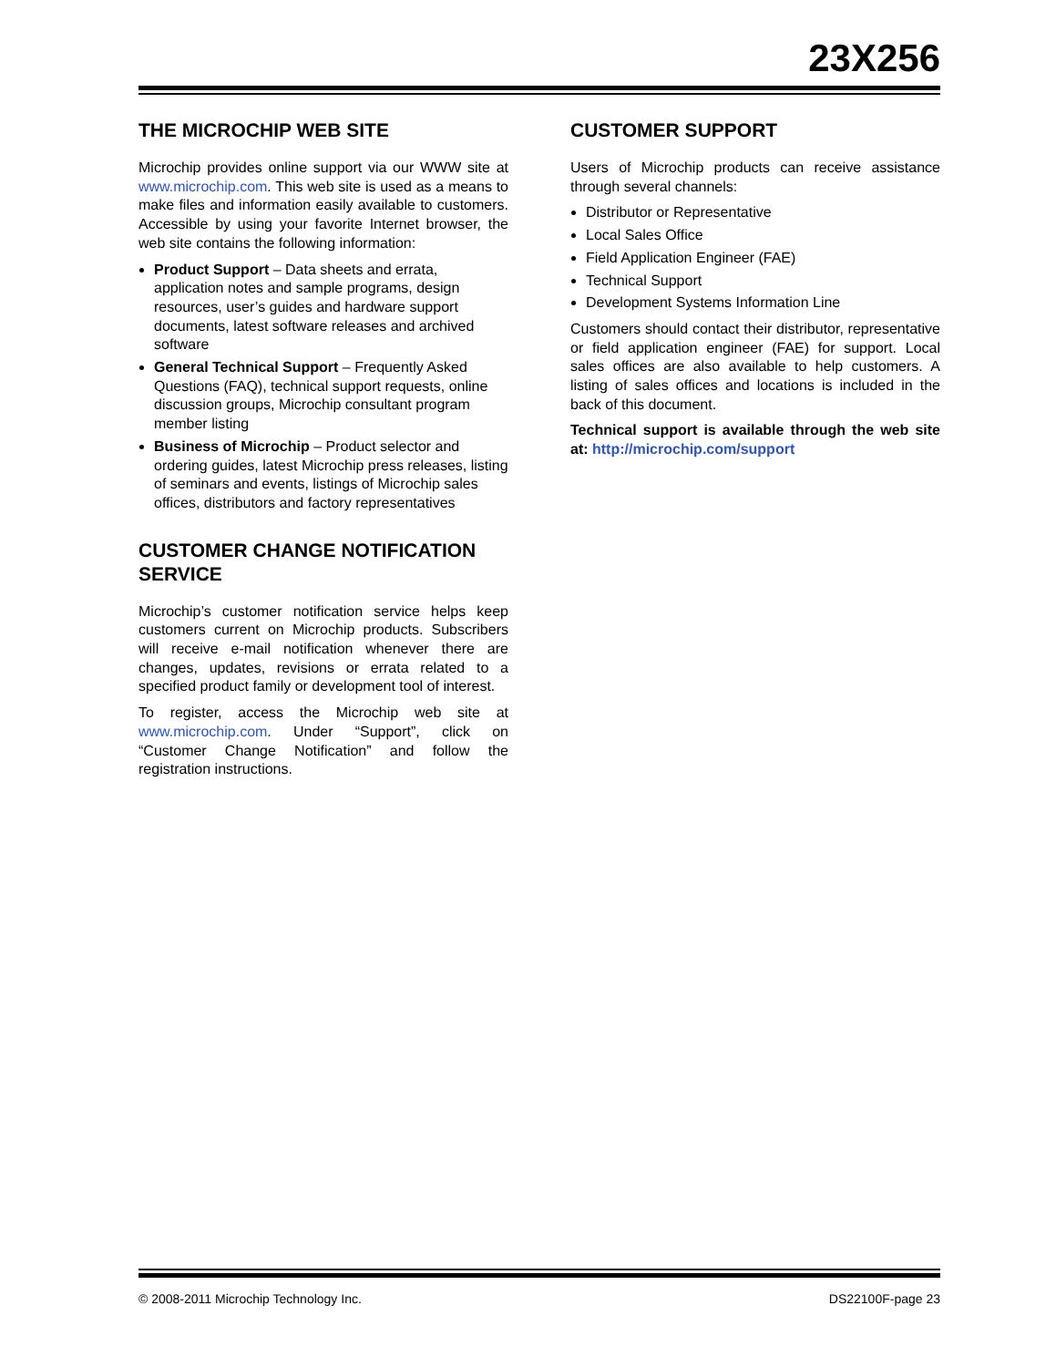23X256
THE MICROCHIP WEB SITE
Microchip provides online support via our WWW site at www.microchip.com. This web site is used as a means to make files and information easily available to customers. Accessible by using your favorite Internet browser, the web site contains the following information:
Product Support – Data sheets and errata, application notes and sample programs, design resources, user’s guides and hardware support documents, latest software releases and archived software
General Technical Support – Frequently Asked Questions (FAQ), technical support requests, online discussion groups, Microchip consultant program member listing
Business of Microchip – Product selector and ordering guides, latest Microchip press releases, listing of seminars and events, listings of Microchip sales offices, distributors and factory representatives
CUSTOMER CHANGE NOTIFICATION SERVICE
Microchip’s customer notification service helps keep customers current on Microchip products. Subscribers will receive e-mail notification whenever there are changes, updates, revisions or errata related to a specified product family or development tool of interest.
To register, access the Microchip web site at www.microchip.com. Under “Support”, click on “Customer Change Notification” and follow the registration instructions.
CUSTOMER SUPPORT
Users of Microchip products can receive assistance through several channels:
Distributor or Representative
Local Sales Office
Field Application Engineer (FAE)
Technical Support
Development Systems Information Line
Customers should contact their distributor, representative or field application engineer (FAE) for support. Local sales offices are also available to help customers. A listing of sales offices and locations is included in the back of this document.
Technical support is available through the web site at: http://microchip.com/support
© 2008-2011 Microchip Technology Inc. DS22100F-page 23